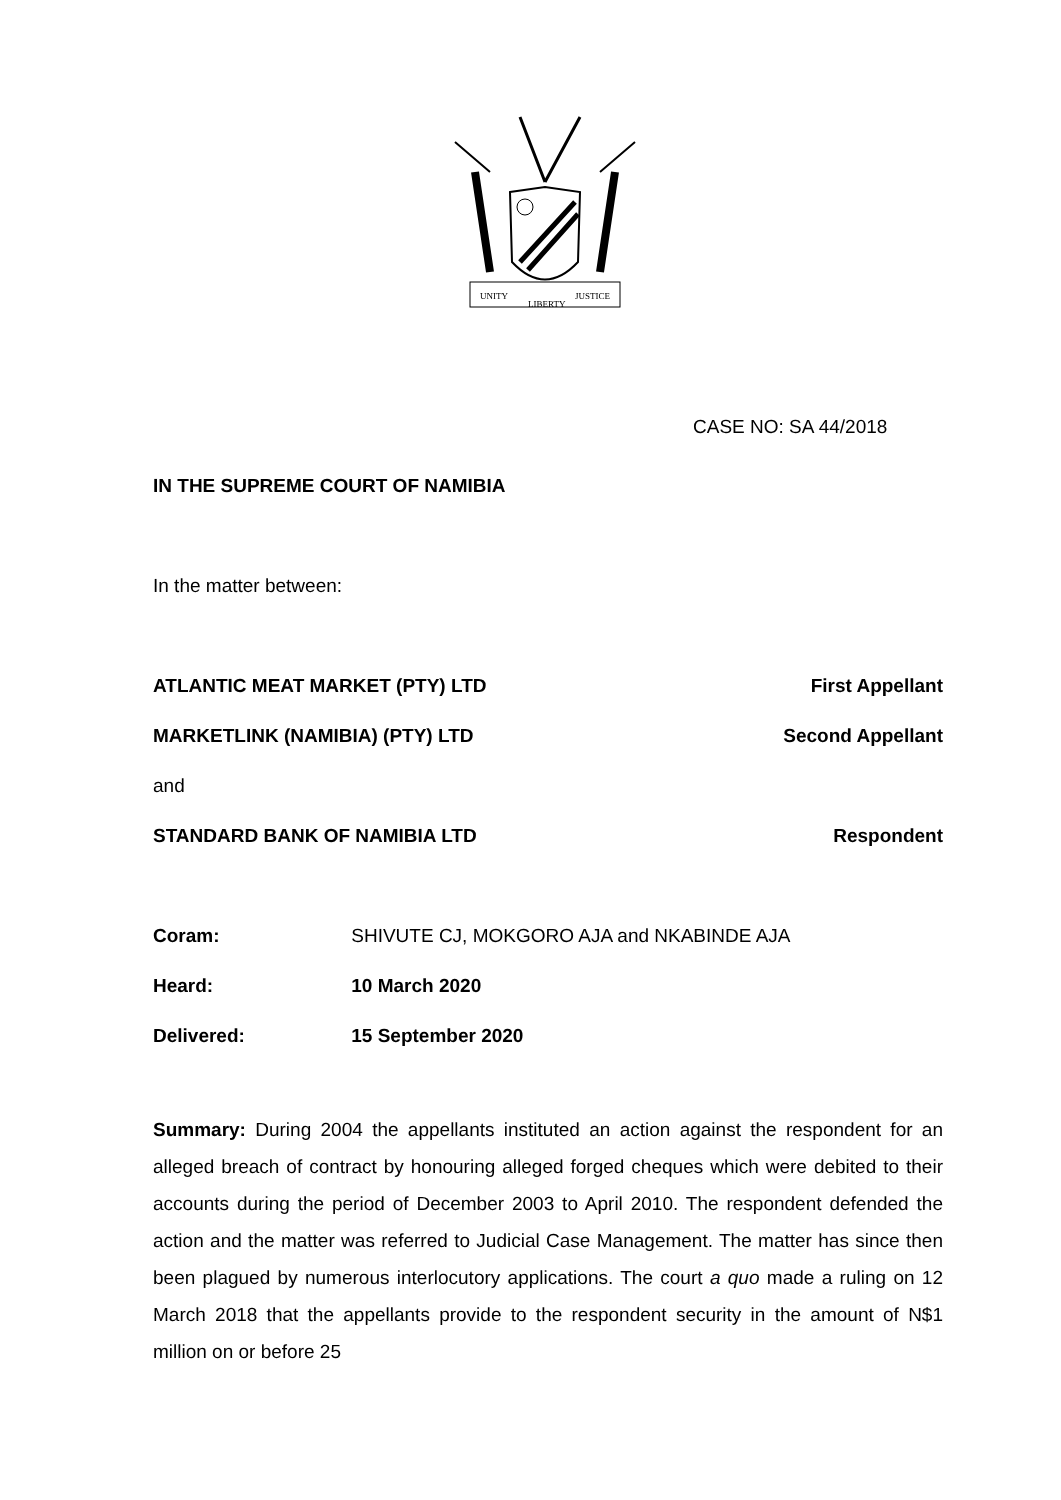UNITY
LIBERTY
JUSTICE
CASE NO: SA 44/2018
IN THE SUPREME COURT OF NAMIBIA
In the matter between:
ATLANTIC MEAT MARKET (PTY) LTD First Appellant
MARKETLINK (NAMIBIA) (PTY) LTD Second Appellant
and
STANDARD BANK OF NAMIBIA LTD Respondent
Coram: SHIVUTE CJ, MOKGORO AJA and NKABINDE AJA
Heard: 10 March 2020
Delivered: 15 September 2020
Summary: During 2004 the appellants instituted an action against the respondent for an alleged breach of contract by honouring alleged forged cheques which were debited to their accounts during the period of December 2003 to April 2010. The respondent defended the action and the matter was referred to Judicial Case Management. The matter has since then been plagued by numerous interlocutory applications. The court a quo made a ruling on 12 March 2018 that the appellants provide to the respondent security in the amount of N$1 million on or before 25